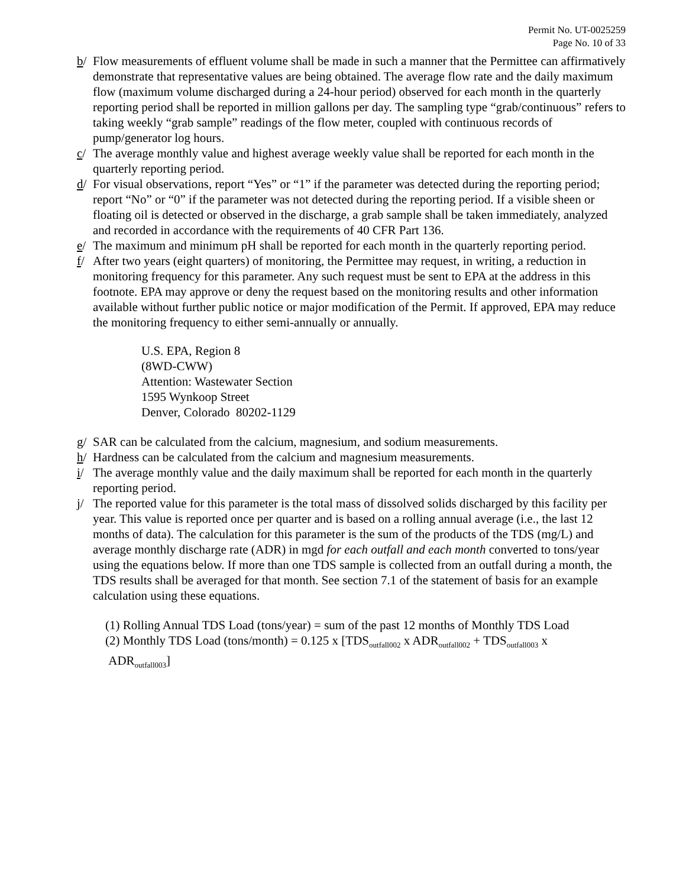Permit No. UT-0025259
Page No. 10 of 33
b/ Flow measurements of effluent volume shall be made in such a manner that the Permittee can affirmatively demonstrate that representative values are being obtained. The average flow rate and the daily maximum flow (maximum volume discharged during a 24-hour period) observed for each month in the quarterly reporting period shall be reported in million gallons per day. The sampling type “grab/continuous” refers to taking weekly “grab sample” readings of the flow meter, coupled with continuous records of pump/generator log hours.
c/ The average monthly value and highest average weekly value shall be reported for each month in the quarterly reporting period.
d/ For visual observations, report “Yes” or “1” if the parameter was detected during the reporting period; report “No” or “0” if the parameter was not detected during the reporting period. If a visible sheen or floating oil is detected or observed in the discharge, a grab sample shall be taken immediately, analyzed and recorded in accordance with the requirements of 40 CFR Part 136.
e/ The maximum and minimum pH shall be reported for each month in the quarterly reporting period.
f/ After two years (eight quarters) of monitoring, the Permittee may request, in writing, a reduction in monitoring frequency for this parameter. Any such request must be sent to EPA at the address in this footnote. EPA may approve or deny the request based on the monitoring results and other information available without further public notice or major modification of the Permit. If approved, EPA may reduce the monitoring frequency to either semi-annually or annually.
U.S. EPA, Region 8
(8WD-CWW)
Attention: Wastewater Section
1595 Wynkoop Street
Denver, Colorado 80202-1129
g/ SAR can be calculated from the calcium, magnesium, and sodium measurements.
h/ Hardness can be calculated from the calcium and magnesium measurements.
i/ The average monthly value and the daily maximum shall be reported for each month in the quarterly reporting period.
j/ The reported value for this parameter is the total mass of dissolved solids discharged by this facility per year. This value is reported once per quarter and is based on a rolling annual average (i.e., the last 12 months of data). The calculation for this parameter is the sum of the products of the TDS (mg/L) and average monthly discharge rate (ADR) in mgd for each outfall and each month converted to tons/year using the equations below. If more than one TDS sample is collected from an outfall during a month, the TDS results shall be averaged for that month. See section 7.1 of the statement of basis for an example calculation using these equations.
(1) Rolling Annual TDS Load (tons/year) = sum of the past 12 months of Monthly TDS Load
(2) Monthly TDS Load (tons/month) = 0.125 x [TDS<sub>outfall002</sub> x ADR<sub>outfall002</sub> + TDS<sub>outfall003</sub> x
ADR<sub>outfall003</sub>]